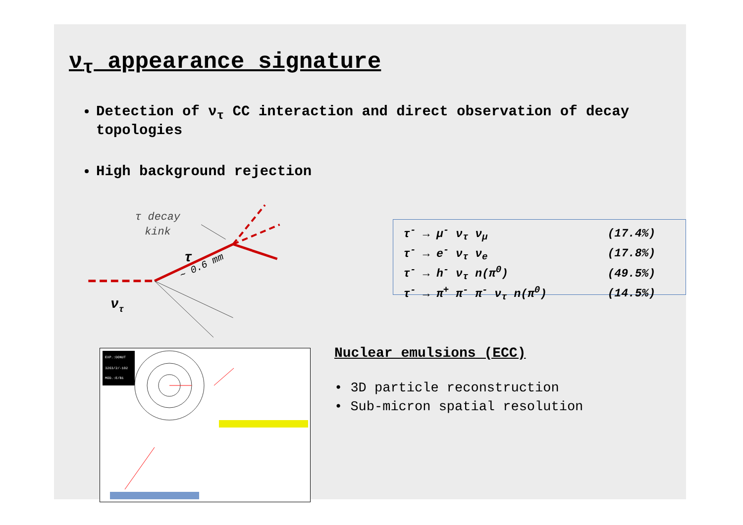ν<sub>τ</sub> appearance signature
Detection of ν<sub>τ</sub> CC interaction and direct observation of decay topologies
High background rejection
τ decay
kink
τ
~ 0.6 mm
ντ
| τ<sup>-</sup> → μ<sup>-</sup> ν<sub>τ</sub> ν<sub>μ</sub> | (17.4%) |
| τ<sup>-</sup> → e<sup>-</sup> ν<sub>τ</sub> ν<sub>e</sub> | (17.8%) |
| τ<sup>-</sup> → h<sup>-</sup> ν<sub>τ</sub> n(π<sup>0</sup>) | (49.5%) |
| τ<sup>-</sup> → π<sup>+</sup> π<sup>-</sup> π<sup>-</sup> ν<sub>τ</sub> n(π<sup>0</sup>) | (14.5%) |
EXP.:DONUT
3263/2/-102
MOD.:E/B1
Nuclear emulsions (ECC)
• 3D particle reconstruction
• Sub-micron spatial resolution